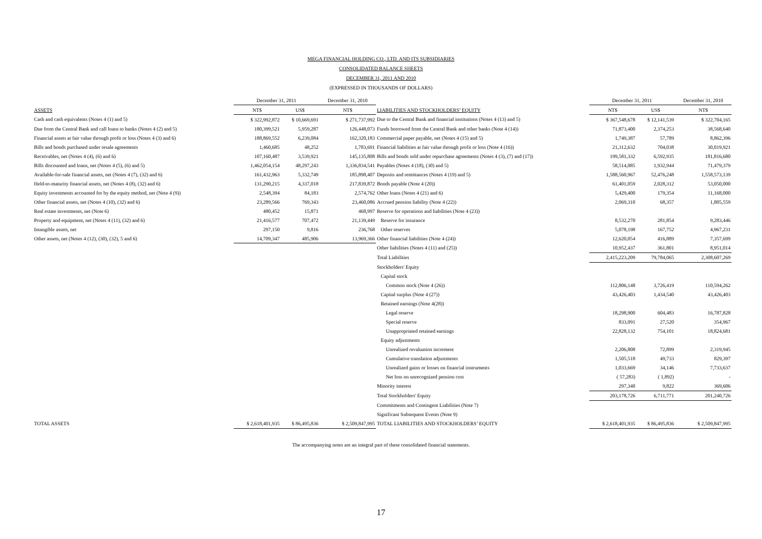MEGA FINANCIAL HOLDING CO., LTD. AND ITS SUBSIDIARIES
CONSOLIDATED BALANCE SHEETS
DECEMBER 31, 2011 AND 2010
(EXPRESSED IN THOUSANDS OF DOLLARS)
| | December 31, 2011 | | December 31, 2010 | | December 31, 2011 | | December 31, 2010 |
| --- | --- | --- | --- | --- | --- | --- | --- |
| ASSETS | NT$ | US$ | NT$ | LIABILITIES AND STOCKHOLDERS’ EQUITY | NT$ | US$ | NT$ |
| Cash and cash equivalents (Notes 4 (1) and 5) | $ 322,992,872 | $ 10,669,691 | $ 271,737,992 | Due to the Central Bank and financial institutions (Notes 4 (13) and 5) | $ 367,548,678 | $ 12,141,539 | $ 322,704,165 |
| Due from the Central Bank and call loans to banks (Notes 4 (2) and 5) | 180,399,521 | 5,959,287 | 126,448,073 | Funds borrowed from the Central Bank and other banks (Note 4 (14)) | 71,873,400 | 2,374,253 | 38,568,640 |
| Financial assets at fair value through profit or loss (Notes 4 (3) and 6) | 188,869,552 | 6,239,084 | 162,320,183 | Commercial paper payable, net (Notes 4 (15) and 5) | 1,749,387 | 57,789 | 8,862,396 |
| Bills and bonds purchased under resale agreements | 1,460,685 | 48,252 | 1,783,691 | Financial liabilities at fair value through profit or loss (Note 4 (16)) | 21,312,632 | 704,038 | 30,019,921 |
| Receivables, net (Notes 4 (4), (6) and 6) | 107,160,487 | 3,539,921 | 145,135,808 | Bills and bonds sold under repurchase agreements (Notes 4 (3), (7) and (17)) | 199,581,332 | 6,592,935 | 181,816,680 |
| Bills discounted and loans, net (Notes 4 (5), (6) and 5) | 1,462,054,154 | 48,297,243 | 1,336,834,541 | Payables (Notes 4 (18), (30) and 5) | 58,514,085 | 1,932,944 | 71,479,379 |
| Available-for-sale financial assets, net (Notes 4 (7), (32) and 6) | 161,432,963 | 5,332,749 | 185,898,407 | Deposits and remittances (Notes 4 (19) and 5) | 1,588,560,967 | 52,476,248 | 1,558,573,139 |
| Held-to-maturity financial assets, net (Notes 4 (8), (32) and 6) | 131,290,215 | 4,337,018 | 217,839,872 | Bonds payable (Note 4 (20)) | 61,401,059 | 2,028,312 | 53,050,000 |
| Equity investments accounted for by the equity method, net (Note 4 (9)) | 2,548,394 | 84,183 | 2,574,762 | Other loans (Notes 4 (21) and 6) | 5,429,400 | 179,354 | 11,168,000 |
| Other financial assets, net (Notes 4 (10), (32) and 6) | 23,289,566 | 769,343 | 23,460,086 | Accrued pension liability (Note 4 (22)) | 2,069,310 | 68,357 | 1,805,559 |
| Real estate investments, net (Note 6) | 480,452 | 15,871 | 468,997 | Reserve for operations and liabilities (Note 4 (23)) | | | |
| Property and equipment, net (Notes 4 (11), (32) and 6) | 21,416,577 | 707,472 | 21,139,449 | Reserve for insurance | 8,532,270 | 281,854 | 9,283,446 |
| Intangible assets, net | 297,150 | 9,816 | 236,768 | Other reserves | 5,078,198 | 167,752 | 4,967,231 |
| Other assets, net (Notes 4 (12), (30), (32), 5 and 6) | 14,709,347 | 485,906 | 13,969,366 | Other financial liabilities (Note 4 (24)) | 12,620,054 | 416,889 | 7,357,699 |
| | | | | Other liabilities (Notes 4 (11) and (25)) | 10,952,437 | 361,801 | 8,951,014 |
| | | | | Total Liabilities | 2,415,223,209 | 79,784,065 | 2,308,607,269 |
| | | | | Stockholders' Equity | | | |
| | | | | Capital stock | | | |
| | | | | Common stock (Note 4 (26)) | 112,806,148 | 3,726,419 | 110,594,262 |
| | | | | Capital surplus (Note 4 (27)) | 43,426,403 | 1,434,540 | 43,426,403 |
| | | | | Retained earnings (Note 4(28)) | | | |
| | | | | Legal reserve | 18,298,900 | 604,483 | 16,787,828 |
| | | | | Special reserve | 833,091 | 27,520 | 354,967 |
| | | | | Unappropriated retained earnings | 22,828,132 | 754,101 | 18,824,681 |
| | | | | Equity adjustments | | | |
| | | | | Unrealized revaluation increment | 2,206,808 | 72,899 | 2,319,945 |
| | | | | Cumulative translation adjustments | 1,505,518 | 49,733 | 829,397 |
| | | | | Unrealized gains or losses on financial instruments | 1,033,669 | 34,146 | 7,733,637 |
| | | | | Net loss on unrecognized pension cost | ( 57,283) | ( 1,892) | - |
| | | | | Minority interest | 297,340 | 9,822 | 369,606 |
| | | | | Total Stockholders' Equity | 203,178,726 | 6,711,771 | 201,240,726 |
| | | | | Commitments and Contingent Liabilities (Note 7) | | | |
| | | | | Significant Subsequent Events (Note 9) | | | |
| TOTAL ASSETS | $ 2,618,401,935 | $ 86,495,836 | $ 2,509,847,995 | TOTAL LIABILITIES AND STOCKHOLDERS’ EQUITY | $ 2,618,401,935 | $ 86,495,836 | $ 2,509,847,995 |
The accompanying notes are an integral part of these consolidated financial statements.
17